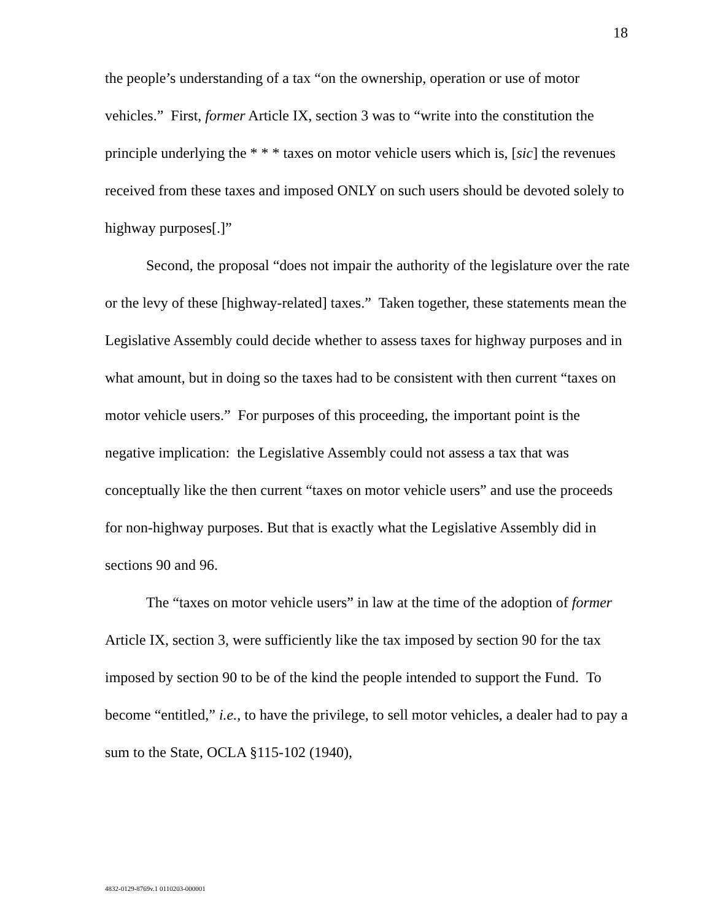18
the people’s understanding of a tax “on the ownership, operation or use of motor vehicles.” First, former Article IX, section 3 was to “write into the constitution the principle underlying the * * * taxes on motor vehicle users which is, [sic] the revenues received from these taxes and imposed ONLY on such users should be devoted solely to highway purposes[.]”
Second, the proposal “does not impair the authority of the legislature over the rate or the levy of these [highway-related] taxes.” Taken together, these statements mean the Legislative Assembly could decide whether to assess taxes for highway purposes and in what amount, but in doing so the taxes had to be consistent with then current “taxes on motor vehicle users.” For purposes of this proceeding, the important point is the negative implication: the Legislative Assembly could not assess a tax that was conceptually like the then current “taxes on motor vehicle users” and use the proceeds for non-highway purposes. But that is exactly what the Legislative Assembly did in sections 90 and 96.
The “taxes on motor vehicle users” in law at the time of the adoption of former Article IX, section 3, were sufficiently like the tax imposed by section 90 for the tax imposed by section 90 to be of the kind the people intended to support the Fund. To become “entitled,” i.e., to have the privilege, to sell motor vehicles, a dealer had to pay a sum to the State, OCLA §115-102 (1940),
4832-0129-8769v.1 0110203-000001